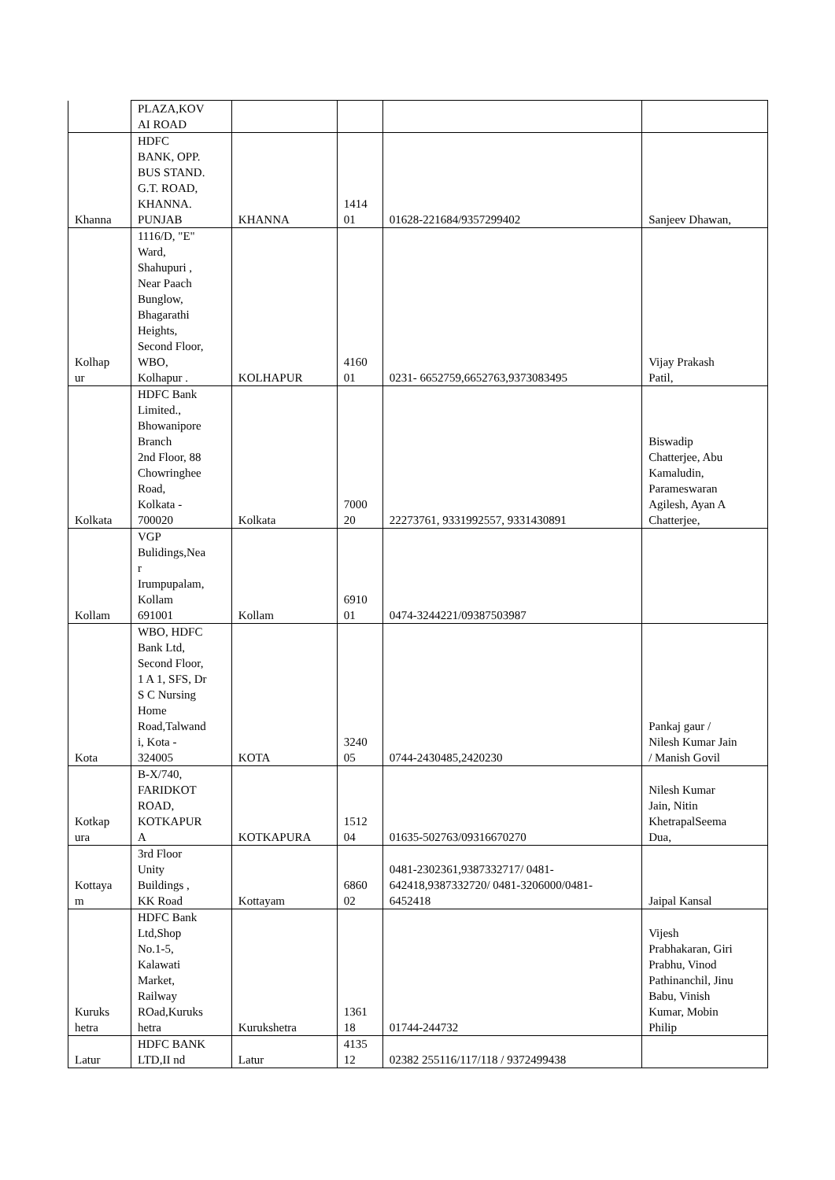| | PLAZA,KOV AI ROAD | | | | |
| Khanna | HDFC BANK, OPP. BUS STAND. G.T. ROAD, KHANNA. PUNJAB | KHANNA | 1414 01 | 01628-221684/9357299402 | Sanjeev Dhawan, |
| Kolhap ur | 1116/D, "E" Ward, Shahupuri , Near Paach Bunglow, Bhagarathi Heights, Second Floor, WBO, Kolhapur . | KOLHAPUR | 4160 01 | 0231- 6652759,6652763,9373083495 | Vijay Prakash Patil, |
| Kolkata | HDFC Bank Limited., Bhowanipore Branch 2nd Floor, 88 Chowringhee Road, Kolkata - 700020 | Kolkata | 7000 20 | 22273761, 9331992557, 9331430891 | Biswadip Chatterjee, Abu Kamaludin, Parameswaran Agilesh, Ayan A Chatterjee, |
| Kollam | VGP Bulidings,Nea r Irumpupalam, Kollam 691001 | Kollam | 6910 01 | 0474-3244221/09387503987 | |
| Kota | WBO, HDFC Bank Ltd, Second Floor, 1 A 1, SFS, Dr S C Nursing Home Road,Talwand i, Kota - 324005 | KOTA | 3240 05 | 0744-2430485,2420230 | Pankaj gaur / Nilesh Kumar Jain / Manish Govil |
| Kotkap ura | B-X/740, FARIDKOT ROAD, KOTKAPUR A | KOTKAPURA | 1512 04 | 01635-502763/09316670270 | Nilesh Kumar Jain, Nitin KhetrapalSeema Dua, |
| Kottaya m | 3rd Floor Unity Buildings , KK Road | Kottayam | 6860 02 | 0481-2302361,9387332717/ 0481- 642418,9387332720/ 0481-3206000/0481- 6452418 | Jaipal Kansal |
| Kuruks hetra | HDFC Bank Ltd,Shop No.1-5, Kalawati Market, Railway ROad,Kuruks hetra | Kurukshetra | 1361 18 | 01744-244732 | Vijesh Prabhakaran, Giri Prabhu, Vinod Pathinanchil, Jinu Babu, Vinish Kumar, Mobin Philip |
| Latur | HDFC BANK LTD,II nd | Latur | 4135 12 | 02382 255116/117/118 / 9372499438 | |